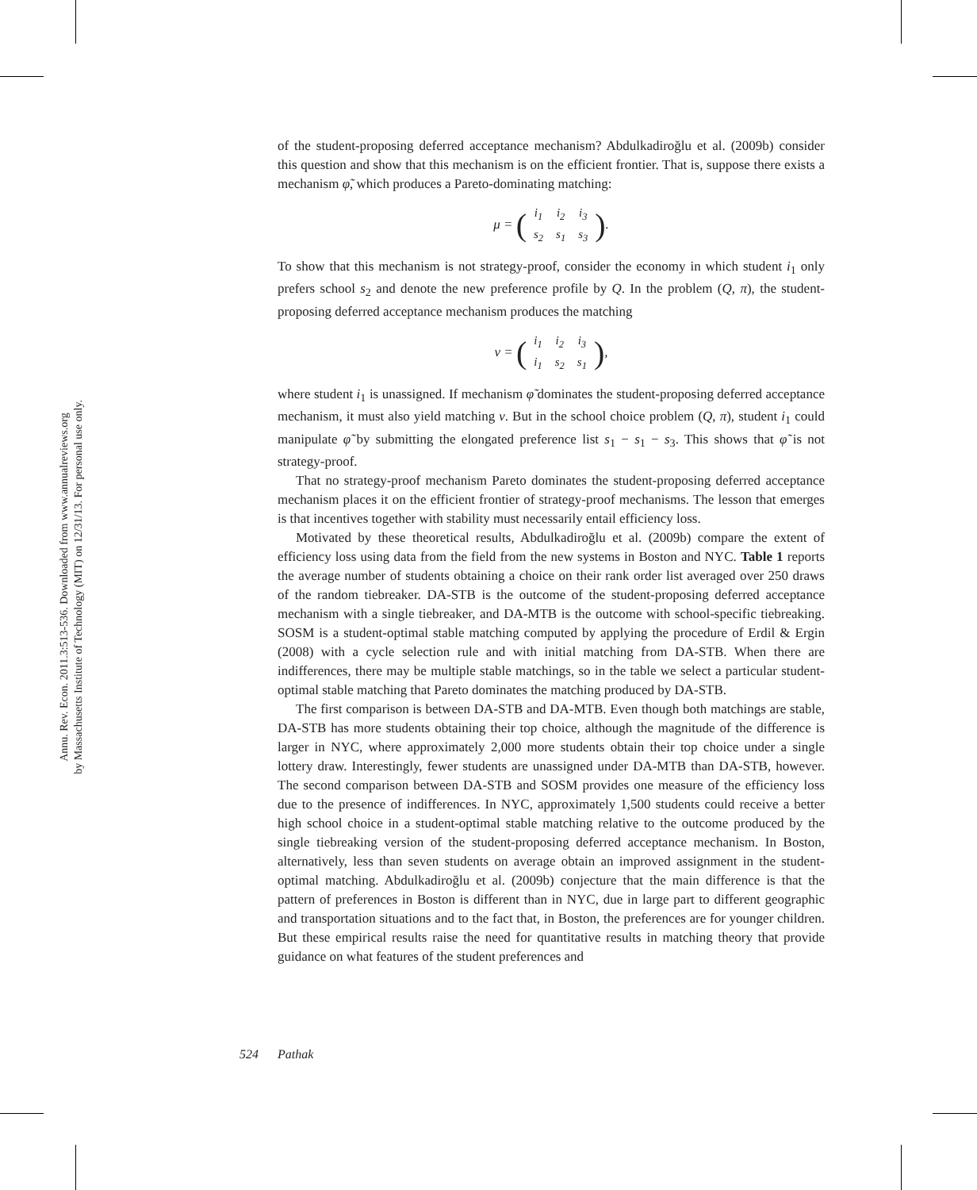Annu. Rev. Econ. 2011.3:513-536. Downloaded from www.annualreviews.org
by Massachusetts Institute of Technology (MIT) on 12/31/13. For personal use only.
of the student-proposing deferred acceptance mechanism? Abdulkadiroğlu et al. (2009b) consider this question and show that this mechanism is on the efficient frontier. That is, suppose there exists a mechanism φ̃, which produces a Pareto-dominating matching:
μ = (
| i<sub>1</sub> | i<sub>2</sub> | i<sub>3</sub> |
| s<sub>2</sub> | s<sub>1</sub> | s<sub>3</sub> |
).
To show that this mechanism is not strategy-proof, consider the economy in which student i<sub>1</sub> only prefers school s<sub>2</sub> and denote the new preference profile by Q. In the problem (Q, π), the student-proposing deferred acceptance mechanism produces the matching
ν = (
| i<sub>1</sub> | i<sub>2</sub> | i<sub>3</sub> |
| i<sub>1</sub> | s<sub>2</sub> | s<sub>1</sub> |
),
where student i<sub>1</sub> is unassigned. If mechanism φ̃ dominates the student-proposing deferred acceptance mechanism, it must also yield matching ν. But in the school choice problem (Q, π), student i<sub>1</sub> could manipulate φ̃ by submitting the elongated preference list s<sub>1</sub> − s<sub>1</sub> − s<sub>3</sub>. This shows that φ̃ is not strategy-proof.
That no strategy-proof mechanism Pareto dominates the student-proposing deferred acceptance mechanism places it on the efficient frontier of strategy-proof mechanisms. The lesson that emerges is that incentives together with stability must necessarily entail efficiency loss.
Motivated by these theoretical results, Abdulkadiroğlu et al. (2009b) compare the extent of efficiency loss using data from the field from the new systems in Boston and NYC. Table 1 reports the average number of students obtaining a choice on their rank order list averaged over 250 draws of the random tiebreaker. DA-STB is the outcome of the student-proposing deferred acceptance mechanism with a single tiebreaker, and DA-MTB is the outcome with school-specific tiebreaking. SOSM is a student-optimal stable matching computed by applying the procedure of Erdil & Ergin (2008) with a cycle selection rule and with initial matching from DA-STB. When there are indifferences, there may be multiple stable matchings, so in the table we select a particular student-optimal stable matching that Pareto dominates the matching produced by DA-STB.
The first comparison is between DA-STB and DA-MTB. Even though both matchings are stable, DA-STB has more students obtaining their top choice, although the magnitude of the difference is larger in NYC, where approximately 2,000 more students obtain their top choice under a single lottery draw. Interestingly, fewer students are unassigned under DA-MTB than DA-STB, however. The second comparison between DA-STB and SOSM provides one measure of the efficiency loss due to the presence of indifferences. In NYC, approximately 1,500 students could receive a better high school choice in a student-optimal stable matching relative to the outcome produced by the single tiebreaking version of the student-proposing deferred acceptance mechanism. In Boston, alternatively, less than seven students on average obtain an improved assignment in the student-optimal matching. Abdulkadiroğlu et al. (2009b) conjecture that the main difference is that the pattern of preferences in Boston is different than in NYC, due in large part to different geographic and transportation situations and to the fact that, in Boston, the preferences are for younger children. But these empirical results raise the need for quantitative results in matching theory that provide guidance on what features of the student preferences and
524 Pathak